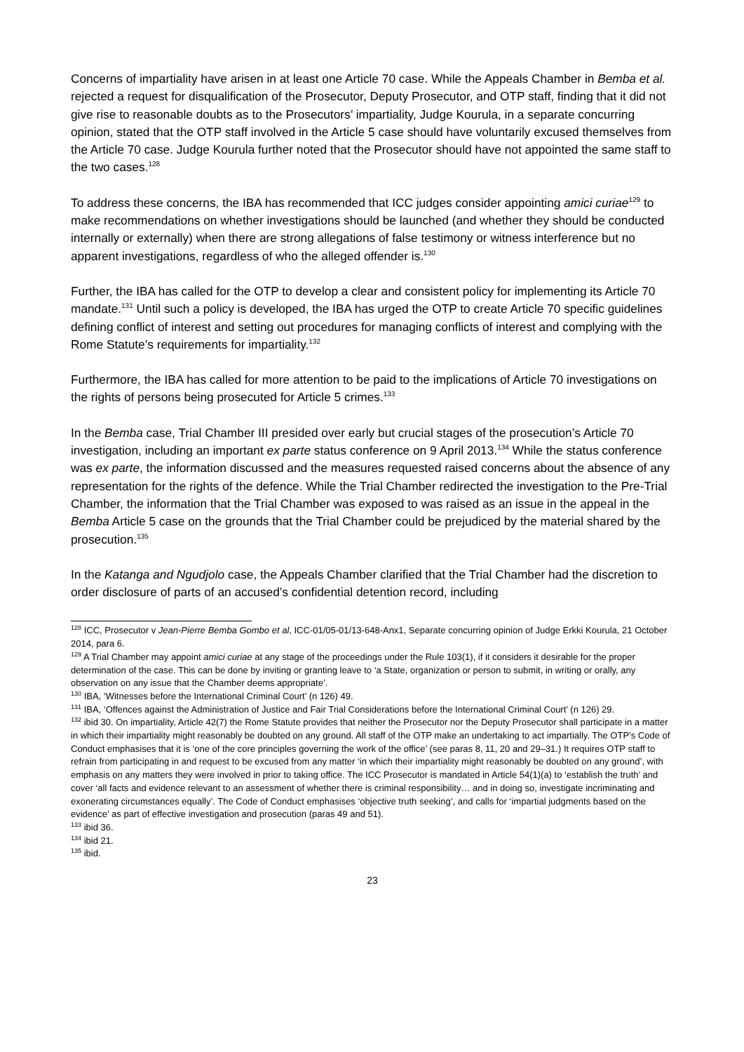Concerns of impartiality have arisen in at least one Article 70 case. While the Appeals Chamber in Bemba et al. rejected a request for disqualification of the Prosecutor, Deputy Prosecutor, and OTP staff, finding that it did not give rise to reasonable doubts as to the Prosecutors’ impartiality, Judge Kourula, in a separate concurring opinion, stated that the OTP staff involved in the Article 5 case should have voluntarily excused themselves from the Article 70 case. Judge Kourula further noted that the Prosecutor should have not appointed the same staff to the two cases.<sup>128</sup>
To address these concerns, the IBA has recommended that ICC judges consider appointing amici curiae<sup>129</sup> to make recommendations on whether investigations should be launched (and whether they should be conducted internally or externally) when there are strong allegations of false testimony or witness interference but no apparent investigations, regardless of who the alleged offender is.<sup>130</sup>
Further, the IBA has called for the OTP to develop a clear and consistent policy for implementing its Article 70 mandate.<sup>131</sup> Until such a policy is developed, the IBA has urged the OTP to create Article 70 specific guidelines defining conflict of interest and setting out procedures for managing conflicts of interest and complying with the Rome Statute’s requirements for impartiality.<sup>132</sup>
Furthermore, the IBA has called for more attention to be paid to the implications of Article 70 investigations on the rights of persons being prosecuted for Article 5 crimes.<sup>133</sup>
In the Bemba case, Trial Chamber III presided over early but crucial stages of the prosecution’s Article 70 investigation, including an important ex parte status conference on 9 April 2013.<sup>134</sup> While the status conference was ex parte, the information discussed and the measures requested raised concerns about the absence of any representation for the rights of the defence. While the Trial Chamber redirected the investigation to the Pre-Trial Chamber, the information that the Trial Chamber was exposed to was raised as an issue in the appeal in the Bemba Article 5 case on the grounds that the Trial Chamber could be prejudiced by the material shared by the prosecution.<sup>135</sup>
In the Katanga and Ngudjolo case, the Appeals Chamber clarified that the Trial Chamber had the discretion to order disclosure of parts of an accused’s confidential detention record, including
<sup>128</sup> ICC, Prosecutor v Jean-Pierre Bemba Gombo et al, ICC-01/05-01/13-648-Anx1, Separate concurring opinion of Judge Erkki Kourula, 21 October 2014, para 6.
<sup>129</sup> A Trial Chamber may appoint amici curiae at any stage of the proceedings under the Rule 103(1), if it considers it desirable for the proper determination of the case. This can be done by inviting or granting leave to ‘a State, organization or person to submit, in writing or orally, any observation on any issue that the Chamber deems appropriate’.
<sup>130</sup> IBA, ‘Witnesses before the International Criminal Court’ (n 126) 49.
<sup>131</sup> IBA, ‘Offences against the Administration of Justice and Fair Trial Considerations before the International Criminal Court’ (n 126) 29.
<sup>132</sup> ibid 30. On impartiality, Article 42(7) the Rome Statute provides that neither the Prosecutor nor the Deputy Prosecutor shall participate in a matter in which their impartiality might reasonably be doubted on any ground. All staff of the OTP make an undertaking to act impartially. The OTP’s Code of Conduct emphasises that it is ‘one of the core principles governing the work of the office’ (see paras 8, 11, 20 and 29–31.) It requires OTP staff to refrain from participating in and request to be excused from any matter ‘in which their impartiality might reasonably be doubted on any ground’, with emphasis on any matters they were involved in prior to taking office. The ICC Prosecutor is mandated in Article 54(1)(a) to ‘establish the truth’ and cover ‘all facts and evidence relevant to an assessment of whether there is criminal responsibility… and in doing so, investigate incriminating and exonerating circumstances equally’. The Code of Conduct emphasises ‘objective truth seeking’, and calls for ‘impartial judgments based on the evidence’ as part of effective investigation and prosecution (paras 49 and 51).
<sup>133</sup> ibid 36.
<sup>134</sup> ibid 21.
<sup>135</sup> ibid.
23